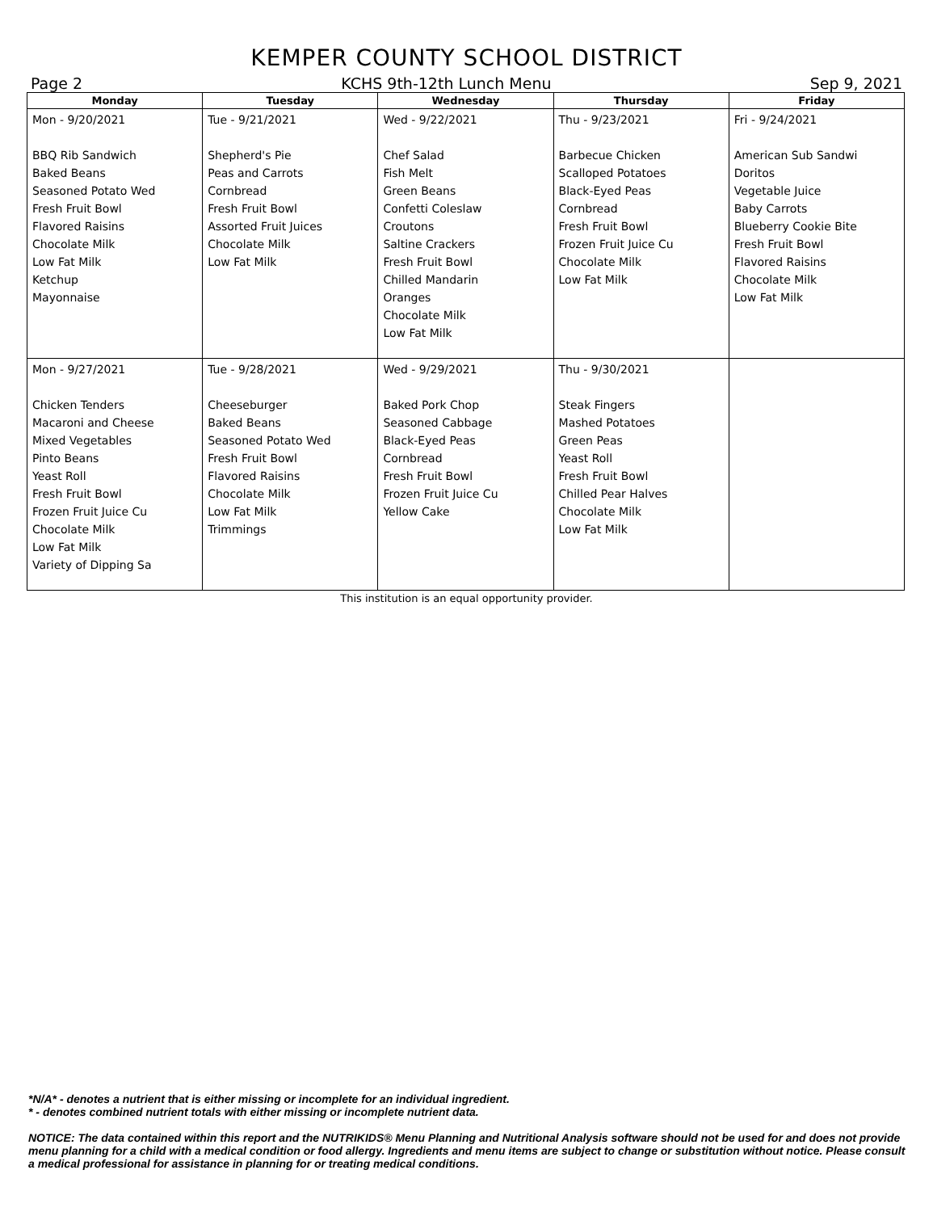KEMPER COUNTY SCHOOL DISTRICT
Page 2 KCHS 9th-12th Lunch Menu Sep 9, 2021
| Monday | Tuesday | Wednesday | Thursday | Friday |
| --- | --- | --- | --- | --- |
| Mon - 9/20/2021 BBQ Rib Sandwich Baked Beans Seasoned Potato Wed Fresh Fruit Bowl Flavored Raisins Chocolate Milk Low Fat Milk Ketchup Mayonnaise | Tue - 9/21/2021 Shepherd's Pie Peas and Carrots Cornbread Fresh Fruit Bowl Assorted Fruit Juices Chocolate Milk Low Fat Milk | Wed - 9/22/2021 Chef Salad Fish Melt Green Beans Confetti Coleslaw Croutons Saltine Crackers Fresh Fruit Bowl Chilled Mandarin Oranges Chocolate Milk Low Fat Milk | Thu - 9/23/2021 Barbecue Chicken Scalloped Potatoes Black-Eyed Peas Cornbread Fresh Fruit Bowl Frozen Fruit Juice Cu Chocolate Milk Low Fat Milk | Fri - 9/24/2021 American Sub Sandwi Doritos Vegetable Juice Baby Carrots Blueberry Cookie Bite Fresh Fruit Bowl Flavored Raisins Chocolate Milk Low Fat Milk |
| Mon - 9/27/2021 Chicken Tenders Macaroni and Cheese Mixed Vegetables Pinto Beans Yeast Roll Fresh Fruit Bowl Frozen Fruit Juice Cu Chocolate Milk Low Fat Milk Variety of Dipping Sa | Tue - 9/28/2021 Cheeseburger Baked Beans Seasoned Potato Wed Fresh Fruit Bowl Flavored Raisins Chocolate Milk Low Fat Milk Trimmings | Wed - 9/29/2021 Baked Pork Chop Seasoned Cabbage Black-Eyed Peas Cornbread Fresh Fruit Bowl Frozen Fruit Juice Cu Yellow Cake | Thu - 9/30/2021 Steak Fingers Mashed Potatoes Green Peas Yeast Roll Fresh Fruit Bowl Chilled Pear Halves Chocolate Milk Low Fat Milk | |
This institution is an equal opportunity provider.
*N/A* - denotes a nutrient that is either missing or incomplete for an individual ingredient.
* - denotes combined nutrient totals with either missing or incomplete nutrient data.
NOTICE: The data contained within this report and the NUTRIKIDS® Menu Planning and Nutritional Analysis software should not be used for and does not provide menu planning for a child with a medical condition or food allergy. Ingredients and menu items are subject to change or substitution without notice. Please consult a medical professional for assistance in planning for or treating medical conditions.